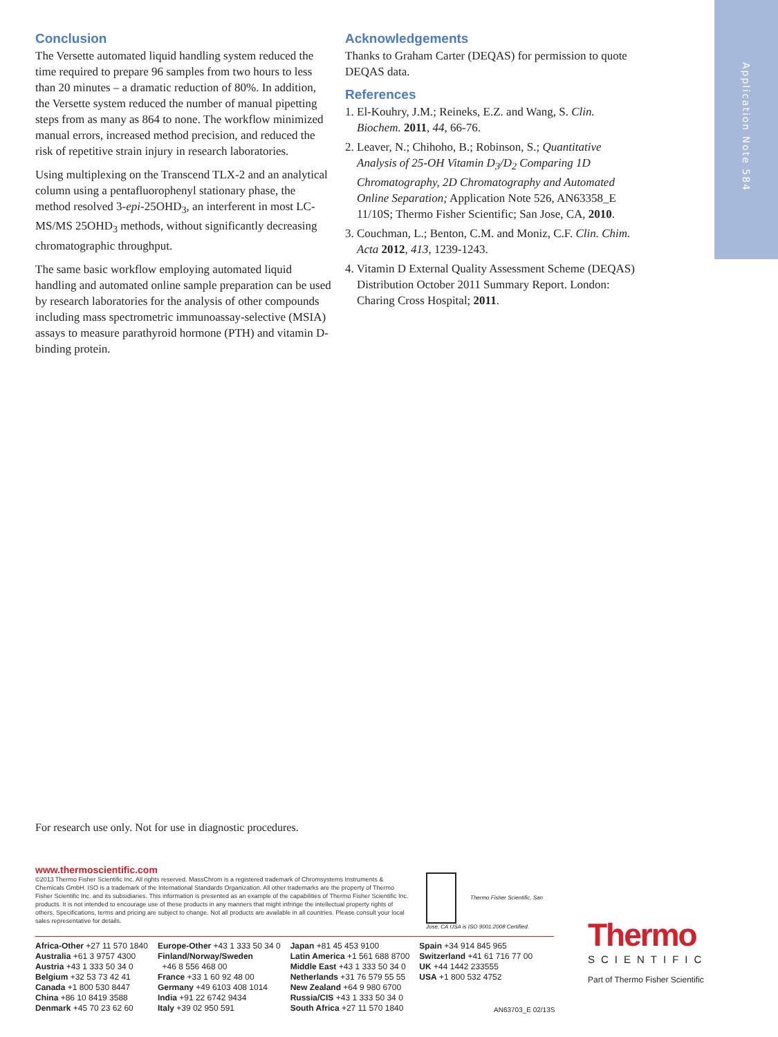Application Note 584
Conclusion
The Versette automated liquid handling system reduced the time required to prepare 96 samples from two hours to less than 20 minutes – a dramatic reduction of 80%. In addition, the Versette system reduced the number of manual pipetting steps from as many as 864 to none. The workflow minimized manual errors, increased method precision, and reduced the risk of repetitive strain injury in research laboratories.
Using multiplexing on the Transcend TLX-2 and an analytical column using a pentafluorophenyl stationary phase, the method resolved 3-epi-25OHD<sub>3</sub>, an interferent in most LC-MS/MS 25OHD<sub>3</sub> methods, without significantly decreasing chromatographic throughput.
The same basic workflow employing automated liquid handling and automated online sample preparation can be used by research laboratories for the analysis of other compounds including mass spectrometric immunoassay-selective (MSIA) assays to measure parathyroid hormone (PTH) and vitamin D-binding protein.
Acknowledgements
Thanks to Graham Carter (DEQAS) for permission to quote DEQAS data.
References
1. El-Kouhry, J.M.; Reineks, E.Z. and Wang, S. Clin. Biochem. 2011, 44, 66-76.
2. Leaver, N.; Chihoho, B.; Robinson, S.; Quantitative Analysis of 25-OH Vitamin D<sub>3</sub>/D<sub>2</sub> Comparing 1D Chromatography, 2D Chromatography and Automated Online Separation; Application Note 526, AN63358_E 11/10S; Thermo Fisher Scientific; San Jose, CA, 2010.
3. Couchman, L.; Benton, C.M. and Moniz, C.F. Clin. Chim. Acta 2012, 413, 1239-1243.
4. Vitamin D External Quality Assessment Scheme (DEQAS) Distribution October 2011 Summary Report. London: Charing Cross Hospital; 2011.
For research use only. Not for use in diagnostic procedures.
www.thermoscientific.com
©2013 Thermo Fisher Scientific Inc. All rights reserved. MassChrom is a registered trademark of Chromsystems Instruments & Chemicals GmbH. ISO is a trademark of the International Standards Organization. All other trademarks are the property of Thermo Fisher Scientific Inc. and its subsidiaries. This information is presented as an example of the capabilities of Thermo Fisher Scientific Inc. products. It is not intended to encourage use of these products in any manners that might infringe the intellectual property rights of others. Specifications, terms and pricing are subject to change. Not all products are available in all countries. Please consult your local sales representative for details.
Thermo Fisher Scientific, San Jose, CA USA is ISO 9001:2008 Certified.
Africa-Other +27 11 570 1840
Australia +61 3 9757 4300
Austria +43 1 333 50 34 0
Belgium +32 53 73 42 41
Canada +1 800 530 8447
China +86 10 8419 3588
Denmark +45 70 23 62 60
Europe-Other +43 1 333 50 34 0
Finland/Norway/Sweden
+46 8 556 468 00
France +33 1 60 92 48 00
Germany +49 6103 408 1014
India +91 22 6742 9434
Italy +39 02 950 591
Japan +81 45 453 9100
Latin America +1 561 688 8700
Middle East +43 1 333 50 34 0
Netherlands +31 76 579 55 55
New Zealand +64 9 980 6700
Russia/CIS +43 1 333 50 34 0
South Africa +27 11 570 1840
Spain +34 914 845 965
Switzerland +41 61 716 77 00
UK +44 1442 233555
USA +1 800 532 4752
Thermo
SCIENTIFIC
Part of Thermo Fisher Scientific
AN63703_E 02/13S